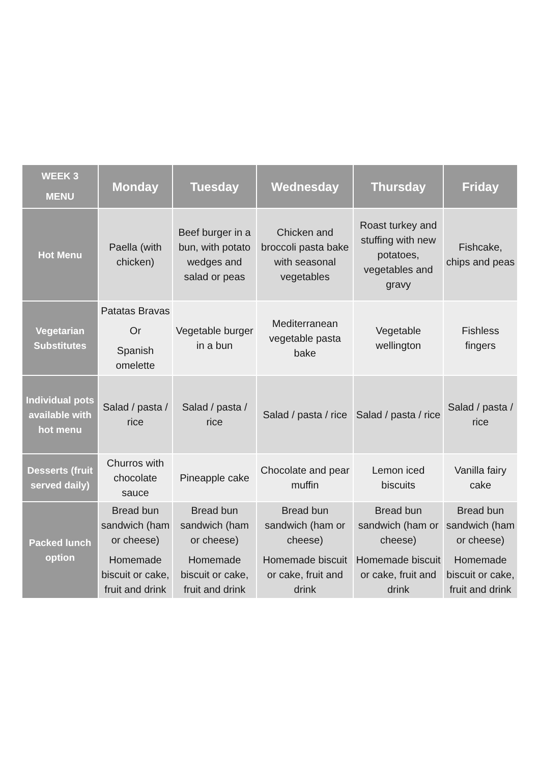| WEEK 3 MENU | Monday | Tuesday | Wednesday | Thursday | Friday |
| --- | --- | --- | --- | --- | --- |
| Hot Menu | Paella (with chicken) | Beef burger in a bun, with potato wedges and salad or peas | Chicken and broccoli pasta bake with seasonal vegetables | Roast turkey and stuffing with new potatoes, vegetables and gravy | Fishcake, chips and peas |
| Vegetarian Substitutes | Patatas Bravas Or Spanish omelette | Vegetable burger in a bun | Mediterranean vegetable pasta bake | Vegetable wellington | Fishless fingers |
| Individual pots available with hot menu | Salad / pasta / rice | Salad / pasta / rice | Salad / pasta / rice | Salad / pasta / rice | Salad / pasta / rice |
| Desserts (fruit served daily) | Churros with chocolate sauce | Pineapple cake | Chocolate and pear muffin | Lemon iced biscuits | Vanilla fairy cake |
| Packed lunch option | Bread bun sandwich (ham or cheese) Homemade biscuit or cake, fruit and drink | Bread bun sandwich (ham or cheese) Homemade biscuit or cake, fruit and drink | Bread bun sandwich (ham or cheese) Homemade biscuit or cake, fruit and drink | Bread bun sandwich (ham or cheese) Homemade biscuit or cake, fruit and drink | Bread bun sandwich (ham or cheese) Homemade biscuit or cake, fruit and drink |